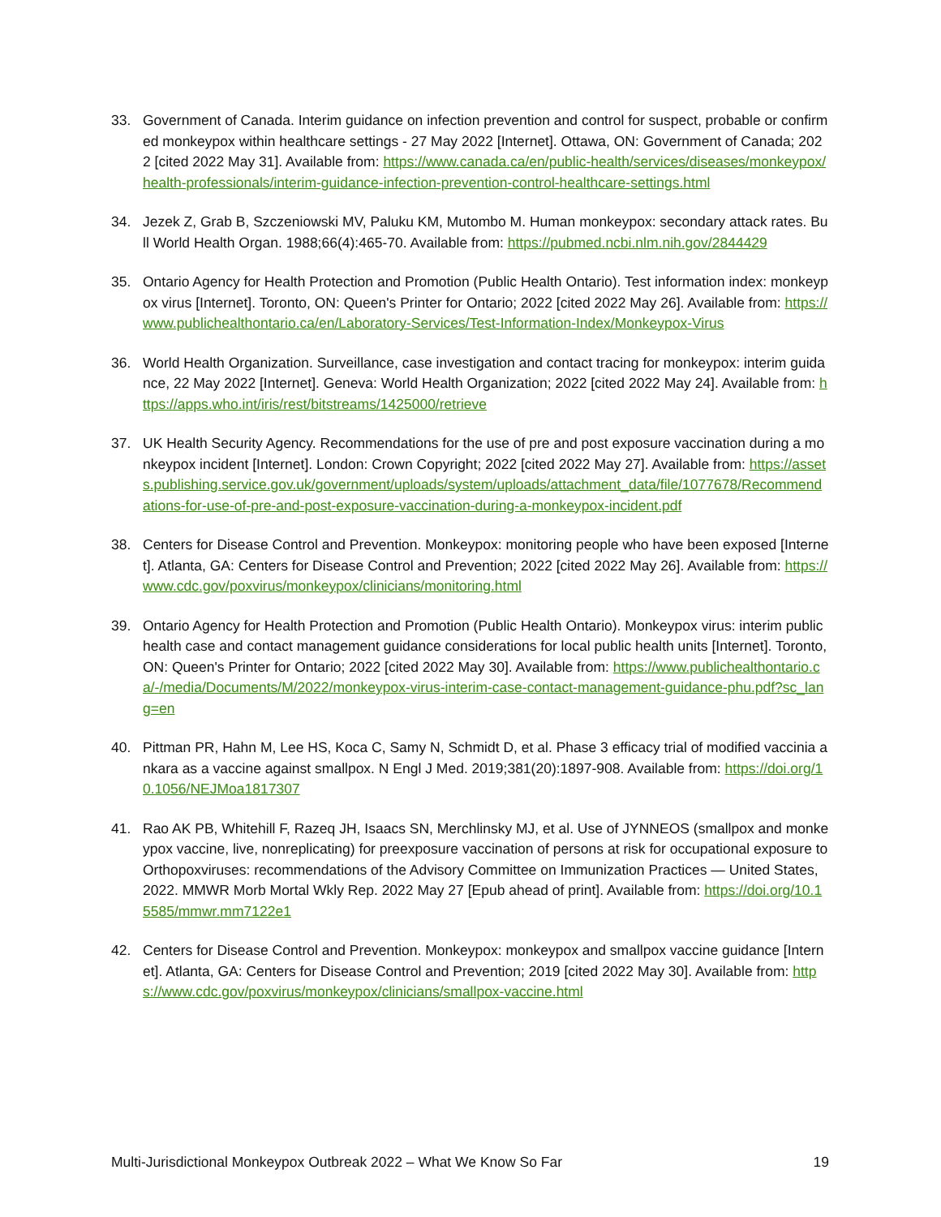33. Government of Canada. Interim guidance on infection prevention and control for suspect, probable or confirmed monkeypox within healthcare settings - 27 May 2022 [Internet]. Ottawa, ON: Government of Canada; 2022 [cited 2022 May 31]. Available from: https://www.canada.ca/en/public-health/services/diseases/monkeypox/health-professionals/interim-guidance-infection-prevention-control-healthcare-settings.html
34. Jezek Z, Grab B, Szczeniowski MV, Paluku KM, Mutombo M. Human monkeypox: secondary attack rates. Bull World Health Organ. 1988;66(4):465-70. Available from: https://pubmed.ncbi.nlm.nih.gov/2844429
35. Ontario Agency for Health Protection and Promotion (Public Health Ontario). Test information index: monkeypox virus [Internet]. Toronto, ON: Queen's Printer for Ontario; 2022 [cited 2022 May 26]. Available from: https://www.publichealthontario.ca/en/Laboratory-Services/Test-Information-Index/Monkeypox-Virus
36. World Health Organization. Surveillance, case investigation and contact tracing for monkeypox: interim guidance, 22 May 2022 [Internet]. Geneva: World Health Organization; 2022 [cited 2022 May 24]. Available from: https://apps.who.int/iris/rest/bitstreams/1425000/retrieve
37. UK Health Security Agency. Recommendations for the use of pre and post exposure vaccination during a monkeypox incident [Internet]. London: Crown Copyright; 2022 [cited 2022 May 27]. Available from: https://assets.publishing.service.gov.uk/government/uploads/system/uploads/attachment_data/file/1077678/Recommendations-for-use-of-pre-and-post-exposure-vaccination-during-a-monkeypox-incident.pdf
38. Centers for Disease Control and Prevention. Monkeypox: monitoring people who have been exposed [Internet]. Atlanta, GA: Centers for Disease Control and Prevention; 2022 [cited 2022 May 26]. Available from: https://www.cdc.gov/poxvirus/monkeypox/clinicians/monitoring.html
39. Ontario Agency for Health Protection and Promotion (Public Health Ontario). Monkeypox virus: interim public health case and contact management guidance considerations for local public health units [Internet]. Toronto, ON: Queen's Printer for Ontario; 2022 [cited 2022 May 30]. Available from: https://www.publichealthontario.ca/-/media/Documents/M/2022/monkeypox-virus-interim-case-contact-management-guidance-phu.pdf?sc_lang=en
40. Pittman PR, Hahn M, Lee HS, Koca C, Samy N, Schmidt D, et al. Phase 3 efficacy trial of modified vaccinia ankara as a vaccine against smallpox. N Engl J Med. 2019;381(20):1897-908. Available from: https://doi.org/10.1056/NEJMoa1817307
41. Rao AK PB, Whitehill F, Razeq JH, Isaacs SN, Merchlinsky MJ, et al. Use of JYNNEOS (smallpox and monkeypox vaccine, live, nonreplicating) for preexposure vaccination of persons at risk for occupational exposure to Orthopoxviruses: recommendations of the Advisory Committee on Immunization Practices — United States, 2022. MMWR Morb Mortal Wkly Rep. 2022 May 27 [Epub ahead of print]. Available from: https://doi.org/10.15585/mmwr.mm7122e1
42. Centers for Disease Control and Prevention. Monkeypox: monkeypox and smallpox vaccine guidance [Internet]. Atlanta, GA: Centers for Disease Control and Prevention; 2019 [cited 2022 May 30]. Available from: https://www.cdc.gov/poxvirus/monkeypox/clinicians/smallpox-vaccine.html
Multi-Jurisdictional Monkeypox Outbreak 2022 – What We Know So Far 19